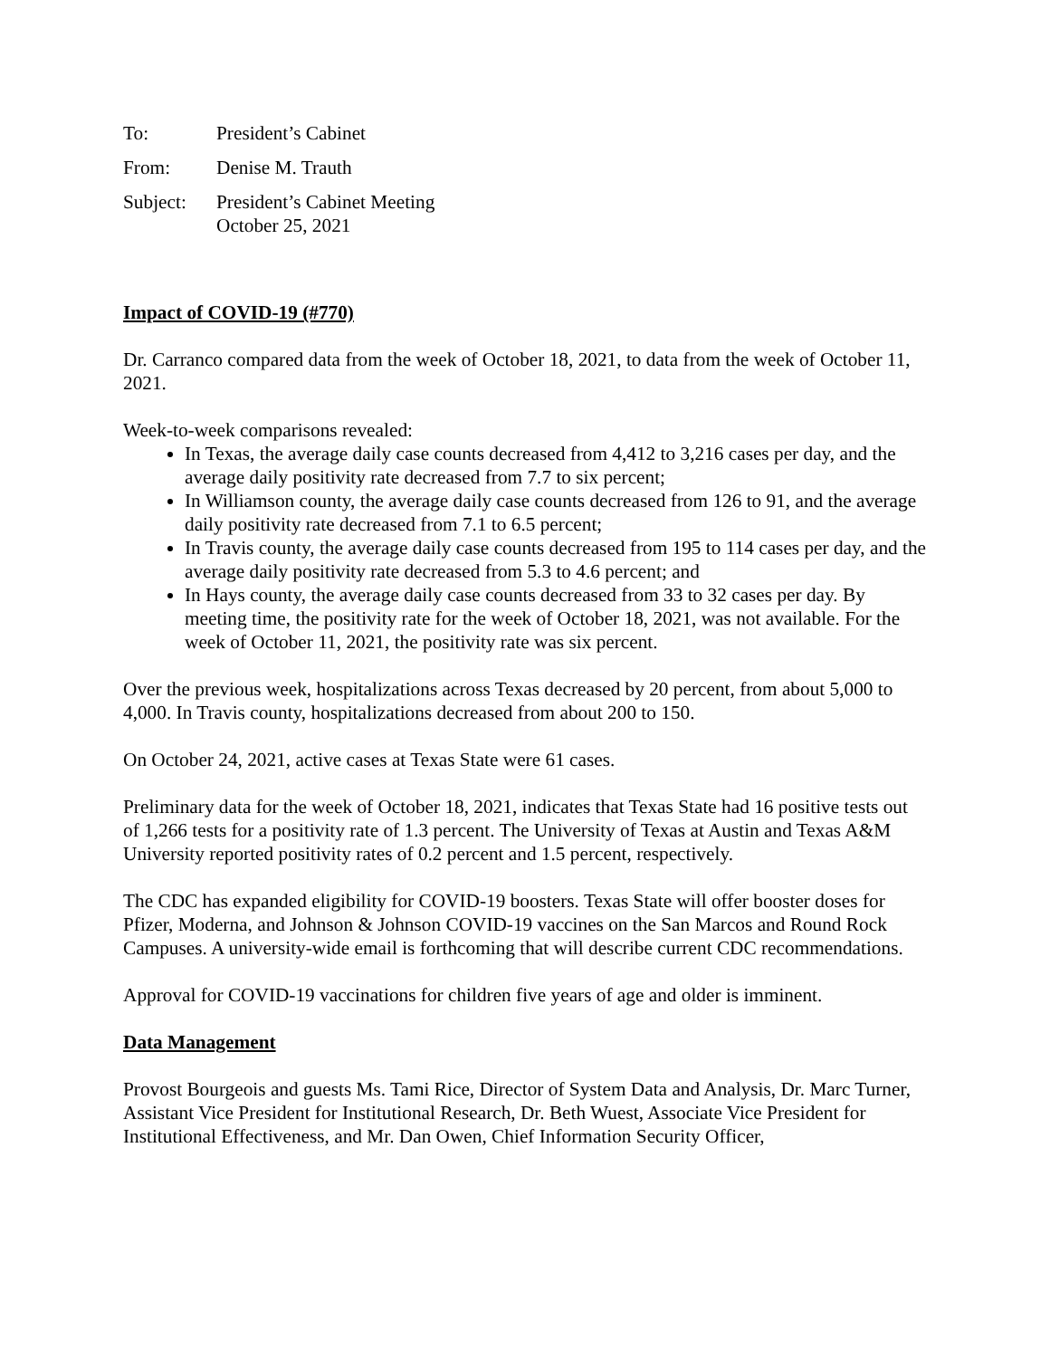To: President’s Cabinet
From: Denise M. Trauth
Subject: President’s Cabinet Meeting
October 25, 2021
Impact of COVID-19 (#770)
Dr. Carranco compared data from the week of October 18, 2021, to data from the week of October 11, 2021.
Week-to-week comparisons revealed:
In Texas, the average daily case counts decreased from 4,412 to 3,216 cases per day, and the average daily positivity rate decreased from 7.7 to six percent;
In Williamson county, the average daily case counts decreased from 126 to 91, and the average daily positivity rate decreased from 7.1 to 6.5 percent;
In Travis county, the average daily case counts decreased from 195 to 114 cases per day, and the average daily positivity rate decreased from 5.3 to 4.6 percent; and
In Hays county, the average daily case counts decreased from 33 to 32 cases per day. By meeting time, the positivity rate for the week of October 18, 2021, was not available. For the week of October 11, 2021, the positivity rate was six percent.
Over the previous week, hospitalizations across Texas decreased by 20 percent, from about 5,000 to 4,000. In Travis county, hospitalizations decreased from about 200 to 150.
On October 24, 2021, active cases at Texas State were 61 cases.
Preliminary data for the week of October 18, 2021, indicates that Texas State had 16 positive tests out of 1,266 tests for a positivity rate of 1.3 percent. The University of Texas at Austin and Texas A&M University reported positivity rates of 0.2 percent and 1.5 percent, respectively.
The CDC has expanded eligibility for COVID-19 boosters. Texas State will offer booster doses for Pfizer, Moderna, and Johnson & Johnson COVID-19 vaccines on the San Marcos and Round Rock Campuses. A university-wide email is forthcoming that will describe current CDC recommendations.
Approval for COVID-19 vaccinations for children five years of age and older is imminent.
Data Management
Provost Bourgeois and guests Ms. Tami Rice, Director of System Data and Analysis, Dr. Marc Turner, Assistant Vice President for Institutional Research, Dr. Beth Wuest, Associate Vice President for Institutional Effectiveness, and Mr. Dan Owen, Chief Information Security Officer,